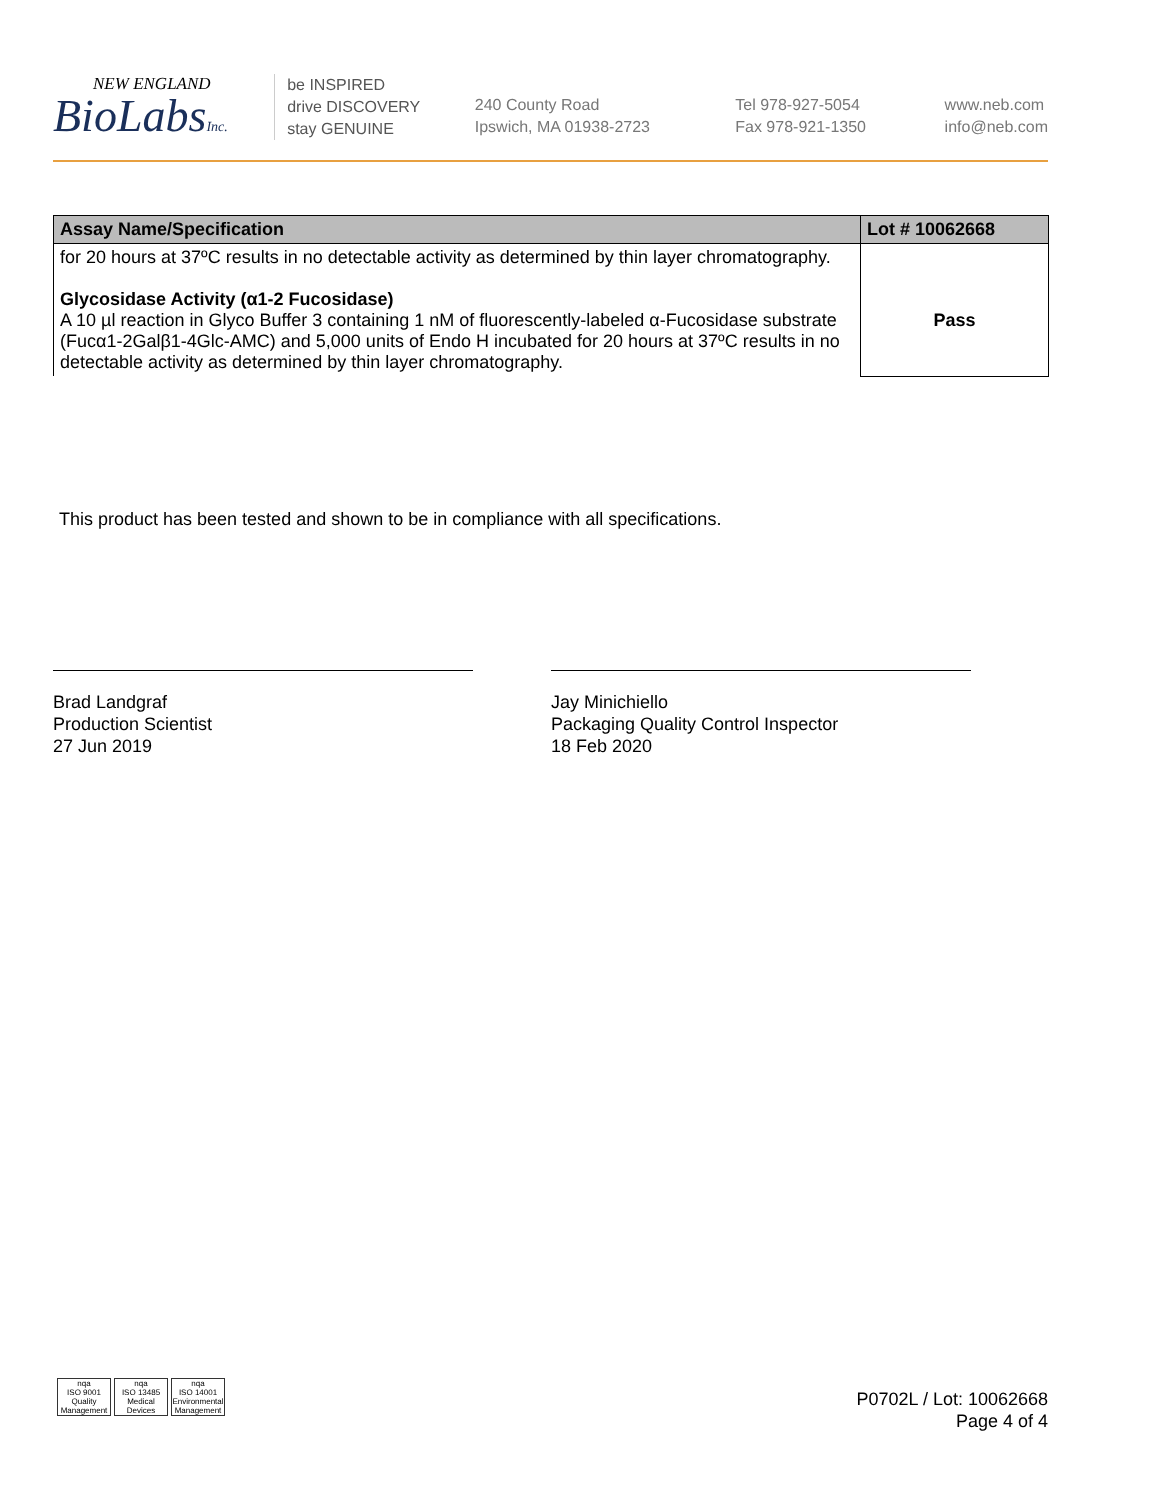NEW ENGLAND
BioLabsInc.
be INSPIRED
drive DISCOVERY
stay GENUINE
240 County Road
Ipswich, MA 01938-2723
Tel 978-927-5054
Fax 978-921-1350
www.neb.com
info@neb.com
| Assay Name/Specification | Lot # 10062668 |
| --- | --- |
| for 20 hours at 37ºC results in no detectable activity as determined by thin layer chromatography. Glycosidase Activity (α1-2 Fucosidase) A 10 µl reaction in Glyco Buffer 3 containing 1 nM of fluorescently-labeled α-Fucosidase substrate (Fucα1-2Galβ1-4Glc-AMC) and 5,000 units of Endo H incubated for 20 hours at 37ºC results in no detectable activity as determined by thin layer chromatography. | Pass |
This product has been tested and shown to be in compliance with all specifications.
Brad Landgraf
Production Scientist
27 Jun 2019
Jay Minichiello
Packaging Quality Control Inspector
18 Feb 2020
nqa
ISO 9001
Quality Management
nqa
ISO 13485
Medical Devices
nqa
ISO 14001
Environmental Management
P0702L / Lot: 10062668
Page 4 of 4